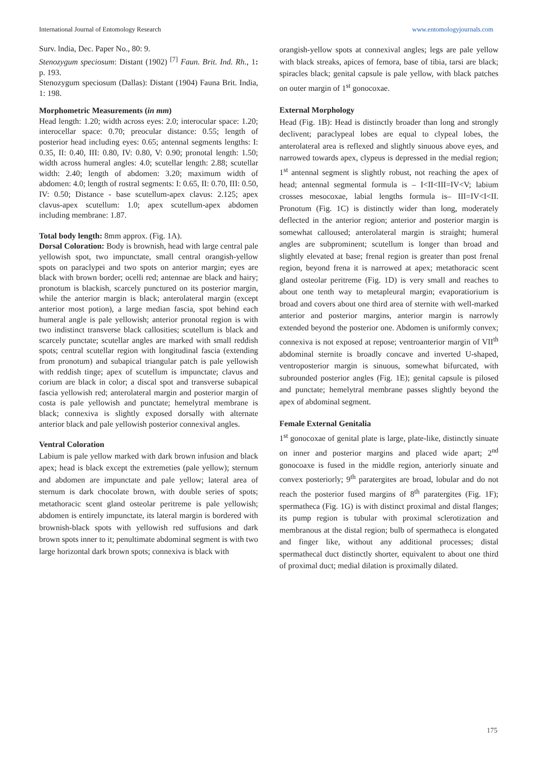International Journal of Entomology Research www.entomologyjournals.com
Surv. lndia, Dec. Paper No., 80: 9.
Stenozygum speciosum: Distant (1902) <sup>[7]</sup> Faun. Brit. Ind. Rh., 1: p. 193.
Stenozygum speciosum (Dallas): Distant (1904) Fauna Brit. India, 1: 198.
Morphometric Measurements (in mm)
Head length: 1.20; width across eyes: 2.0; interocular space: 1.20; interocellar space: 0.70; preocular distance: 0.55; length of posterior head including eyes: 0.65; antennal segments lengths: I: 0.35, II: 0.40, III: 0.80, IV: 0.80, V: 0.90; pronotal length: 1.50; width across humeral angles: 4.0; scutellar length: 2.88; scutellar width: 2.40; length of abdomen: 3.20; maximum width of abdomen: 4.0; length of rostral segments: I: 0.65, II: 0.70, III: 0.50, IV: 0.50; Distance - base scutellum-apex clavus: 2.125; apex clavus-apex scutellum: 1.0; apex scutellum-apex abdomen including membrane: 1.87.
Total body length: 8mm approx. (Fig. 1A).
Dorsal Coloration: Body is brownish, head with large central pale yellowish spot, two impunctate, small central orangish-yellow spots on paraclypei and two spots on anterior margin; eyes are black with brown border; ocelli red; antennae are black and hairy; pronotum is blackish, scarcely punctured on its posterior margin, while the anterior margin is black; anterolateral margin (except anterior most potion), a large median fascia, spot behind each humeral angle is pale yellowish; anterior pronotal region is with two indistinct transverse black callosities; scutellum is black and scarcely punctate; scutellar angles are marked with small reddish spots; central scutellar region with longitudinal fascia (extending from pronotum) and subapical triangular patch is pale yellowish with reddish tinge; apex of scutellum is impunctate; clavus and corium are black in color; a discal spot and transverse subapical fascia yellowish red; anterolateral margin and posterior margin of costa is pale yellowish and punctate; hemelytral membrane is black; connexiva is slightly exposed dorsally with alternate anterior black and pale yellowish posterior connexival angles.
Ventral Coloration
Labium is pale yellow marked with dark brown infusion and black apex; head is black except the extremeties (pale yellow); sternum and abdomen are impunctate and pale yellow; lateral area of sternum is dark chocolate brown, with double series of spots; metathoracic scent gland osteolar peritreme is pale yellowish; abdomen is entirely impunctate, its lateral margin is bordered with brownish-black spots with yellowish red suffusions and dark brown spots inner to it; penultimate abdominal segment is with two large horizontal dark brown spots; connexiva is black with
orangish-yellow spots at connexival angles; legs are pale yellow with black streaks, apices of femora, base of tibia, tarsi are black; spiracles black; genital capsule is pale yellow, with black patches on outer margin of 1<sup>st</sup> gonocoxae.
External Morphology
Head (Fig. 1B): Head is distinctly broader than long and strongly declivent; paraclypeal lobes are equal to clypeal lobes, the anterolateral area is reflexed and slightly sinuous above eyes, and narrowed towards apex, clypeus is depressed in the medial region; 1<sup>st</sup> antennal segment is slightly robust, not reaching the apex of head; antennal segmental formula is – I<II<III=IV<V; labium crosses mesocoxae, labial lengths formula is– III=IV<I<II. Pronotum (Fig. 1C) is distinctly wider than long, moderately deflected in the anterior region; anterior and posterior margin is somewhat calloused; anterolateral margin is straight; humeral angles are subprominent; scutellum is longer than broad and slightly elevated at base; frenal region is greater than post frenal region, beyond frena it is narrowed at apex; metathoracic scent gland osteolar peritreme (Fig. 1D) is very small and reaches to about one tenth way to metapleural margin; evaporatiorium is broad and covers about one third area of sternite with well-marked anterior and posterior margins, anterior margin is narrowly extended beyond the posterior one. Abdomen is uniformly convex; connexiva is not exposed at repose; ventroanterior margin of VII<sup>th</sup> abdominal sternite is broadly concave and inverted U-shaped, ventroposterior margin is sinuous, somewhat bifurcated, with subrounded posterior angles (Fig. 1E); genital capsule is pilosed and punctate; hemelytral membrane passes slightly beyond the apex of abdominal segment.
Female External Genitalia
1<sup>st</sup> gonocoxae of genital plate is large, plate-like, distinctly sinuate on inner and posterior margins and placed wide apart; 2<sup>nd</sup> gonocoaxe is fused in the middle region, anteriorly sinuate and convex posteriorly; 9<sup>th</sup> paratergites are broad, lobular and do not reach the posterior fused margins of 8<sup>th</sup> paratergites (Fig. 1F); spermatheca (Fig. 1G) is with distinct proximal and distal flanges; its pump region is tubular with proximal sclerotization and membranous at the distal region; bulb of spermatheca is elongated and finger like, without any additional processes; distal spermathecal duct distinctly shorter, equivalent to about one third of proximal duct; medial dilation is proximally dilated.
175